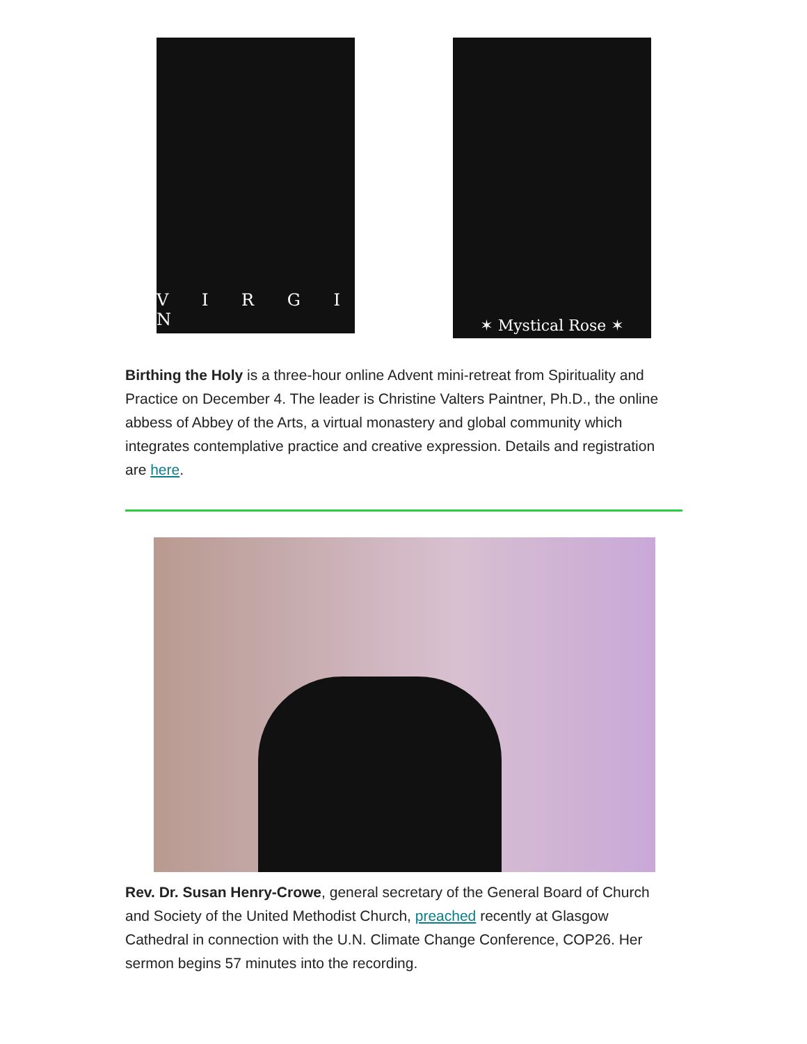V I R G I N
✶ Mystical Rose ✶
Birthing the Holy is a three-hour online Advent mini-retreat from Spirituality and Practice on December 4. The leader is Christine Valters Paintner, Ph.D., the online abbess of Abbey of the Arts, a virtual monastery and global community which integrates contemplative practice and creative expression. Details and registration are here.
Rev. Dr. Susan Henry-Crowe, general secretary of the General Board of Church and Society of the United Methodist Church, preached recently at Glasgow Cathedral in connection with the U.N. Climate Change Conference, COP26. Her sermon begins 57 minutes into the recording.